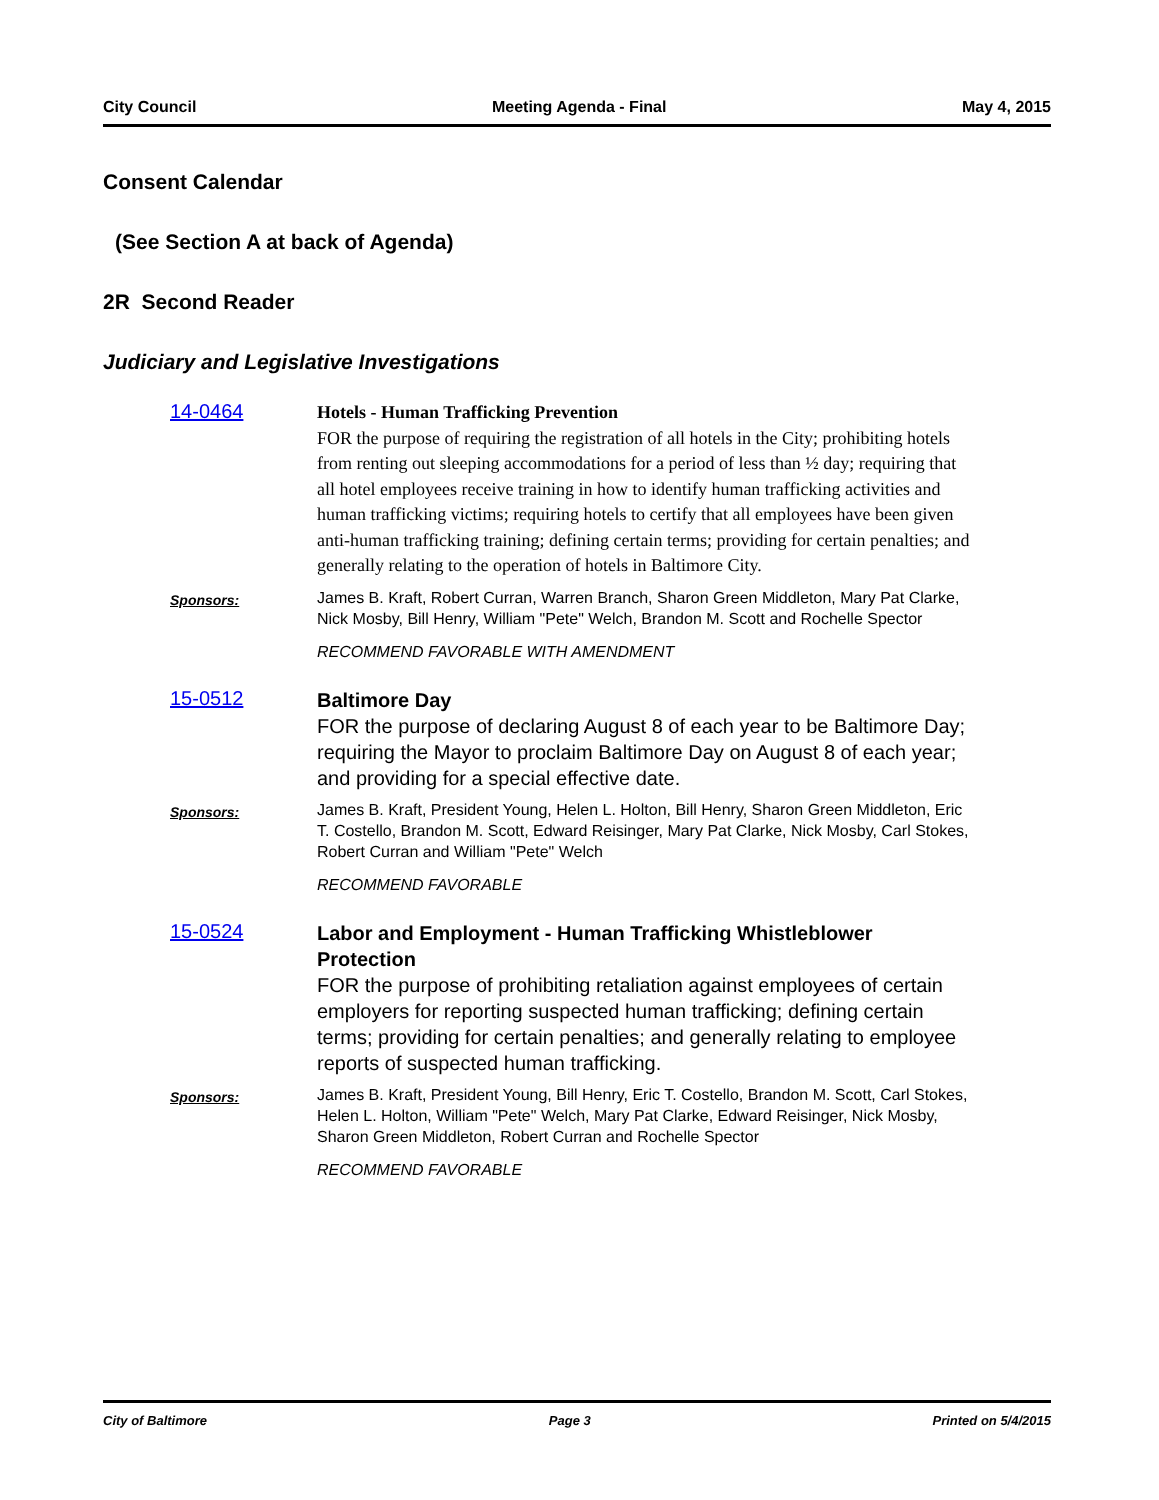City Council Meeting Agenda - Final May 4, 2015
Consent Calendar
(See Section A at back of Agenda)
2R Second Reader
Judiciary and Legislative Investigations
14-0464
Hotels - Human Trafficking Prevention
FOR the purpose of requiring the registration of all hotels in the City; prohibiting hotels from renting out sleeping accommodations for a period of less than ½ day; requiring that all hotel employees receive training in how to identify human trafficking activities and human trafficking victims; requiring hotels to certify that all employees have been given anti-human trafficking training; defining certain terms; providing for certain penalties; and generally relating to the operation of hotels in Baltimore City.
Sponsors:
James B. Kraft, Robert Curran, Warren Branch, Sharon Green Middleton, Mary Pat Clarke, Nick Mosby, Bill Henry, William "Pete" Welch, Brandon M. Scott and Rochelle Spector
RECOMMEND FAVORABLE WITH AMENDMENT
15-0512
Baltimore Day
FOR the purpose of declaring August 8 of each year to be Baltimore Day; requiring the Mayor to proclaim Baltimore Day on August 8 of each year; and providing for a special effective date.
Sponsors:
James B. Kraft, President Young, Helen L. Holton, Bill Henry, Sharon Green Middleton, Eric T. Costello, Brandon M. Scott, Edward Reisinger, Mary Pat Clarke, Nick Mosby, Carl Stokes, Robert Curran and William "Pete" Welch
RECOMMEND FAVORABLE
15-0524
Labor and Employment - Human Trafficking Whistleblower Protection
FOR the purpose of prohibiting retaliation against employees of certain employers for reporting suspected human trafficking; defining certain terms; providing for certain penalties; and generally relating to employee reports of suspected human trafficking.
Sponsors:
James B. Kraft, President Young, Bill Henry, Eric T. Costello, Brandon M. Scott, Carl Stokes, Helen L. Holton, William "Pete" Welch, Mary Pat Clarke, Edward Reisinger, Nick Mosby, Sharon Green Middleton, Robert Curran and Rochelle Spector
RECOMMEND FAVORABLE
City of Baltimore Page 3 Printed on 5/4/2015